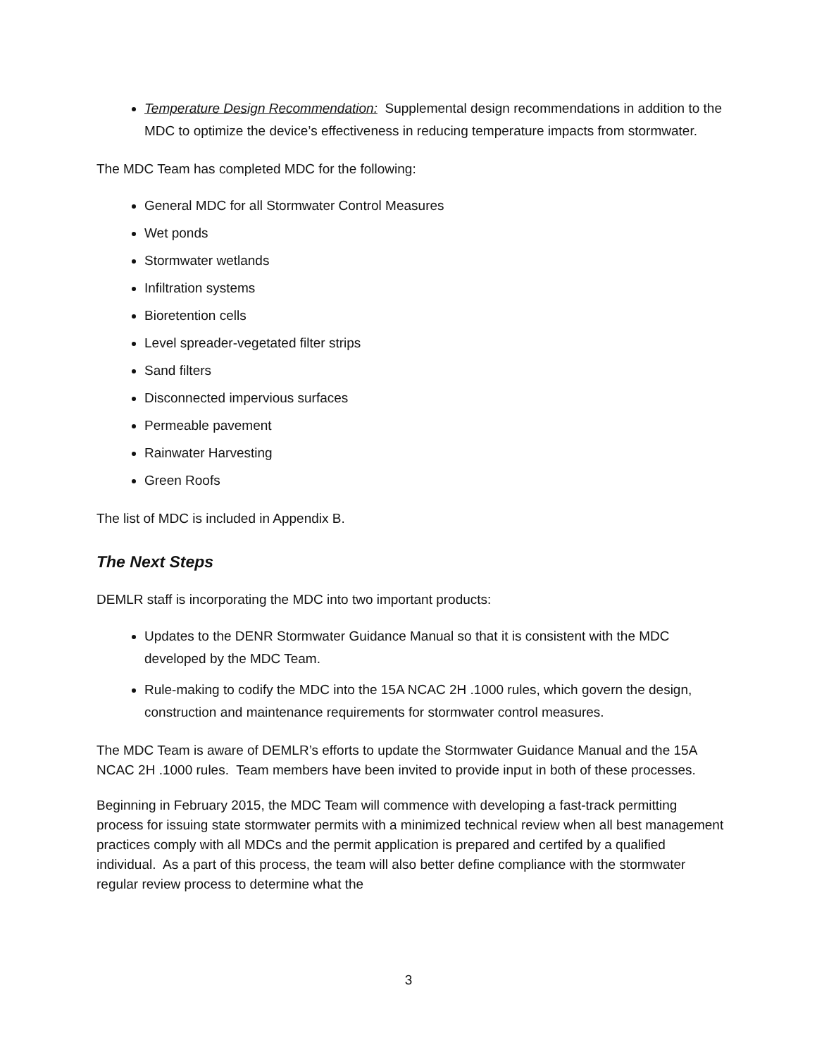Temperature Design Recommendation: Supplemental design recommendations in addition to the MDC to optimize the device’s effectiveness in reducing temperature impacts from stormwater.
The MDC Team has completed MDC for the following:
General MDC for all Stormwater Control Measures
Wet ponds
Stormwater wetlands
Infiltration systems
Bioretention cells
Level spreader-vegetated filter strips
Sand filters
Disconnected impervious surfaces
Permeable pavement
Rainwater Harvesting
Green Roofs
The list of MDC is included in Appendix B.
The Next Steps
DEMLR staff is incorporating the MDC into two important products:
Updates to the DENR Stormwater Guidance Manual so that it is consistent with the MDC developed by the MDC Team.
Rule-making to codify the MDC into the 15A NCAC 2H .1000 rules, which govern the design, construction and maintenance requirements for stormwater control measures.
The MDC Team is aware of DEMLR’s efforts to update the Stormwater Guidance Manual and the 15A NCAC 2H .1000 rules. Team members have been invited to provide input in both of these processes.
Beginning in February 2015, the MDC Team will commence with developing a fast-track permitting process for issuing state stormwater permits with a minimized technical review when all best management practices comply with all MDCs and the permit application is prepared and certifed by a qualified individual. As a part of this process, the team will also better define compliance with the stormwater regular review process to determine what the
3